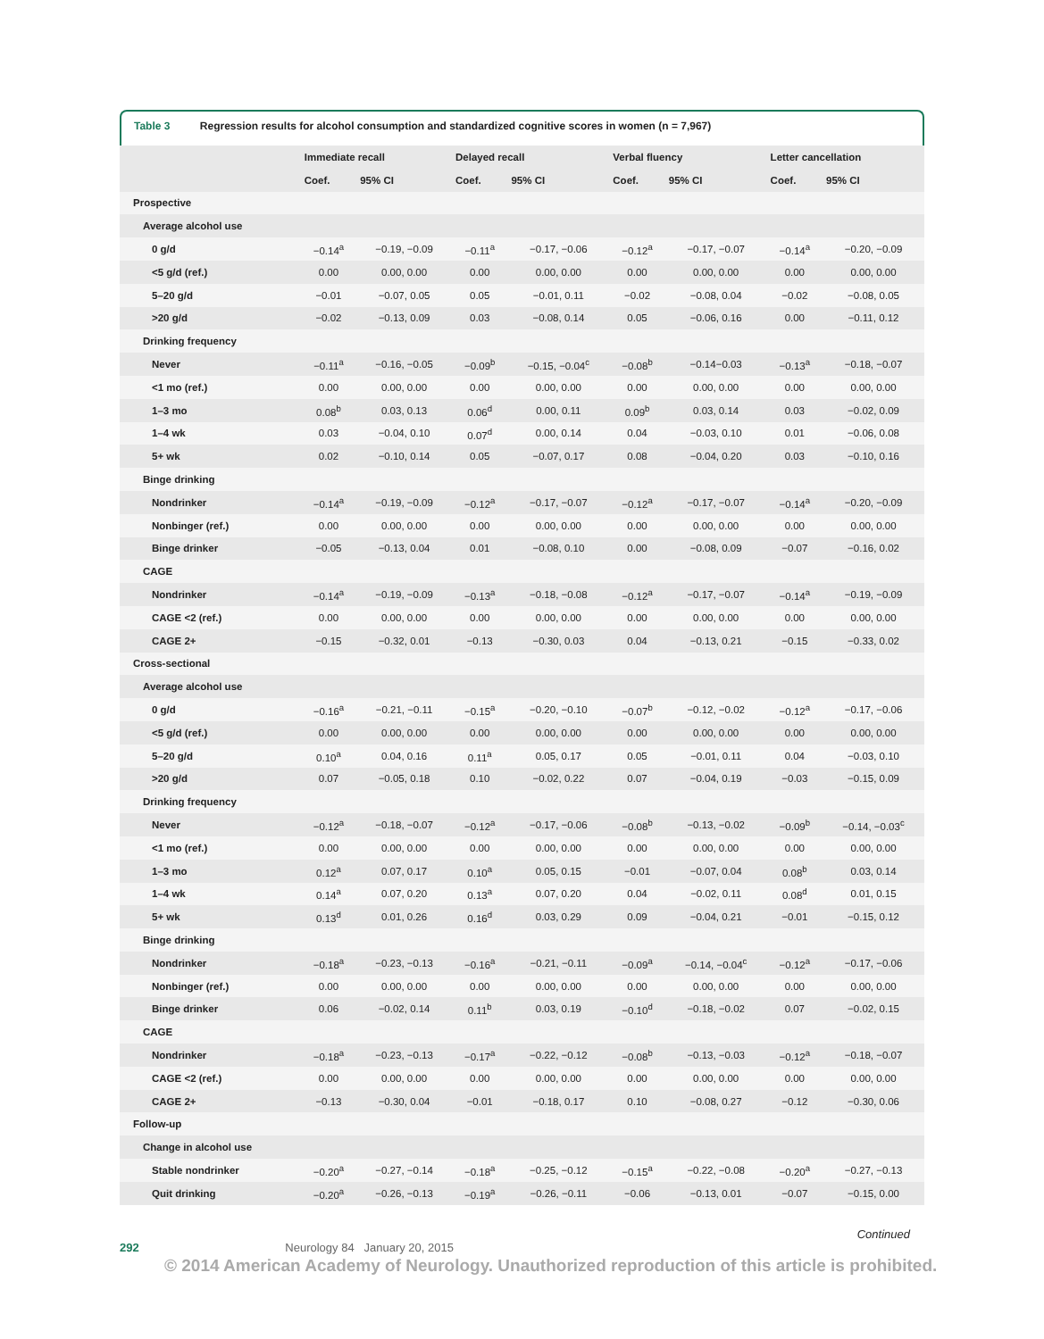Table 3 Regression results for alcohol consumption and standardized cognitive scores in women (n = 7,967)
| | Immediate recall | | Delayed recall | | Verbal fluency | | Letter cancellation | |
| --- | --- | --- | --- | --- | --- | --- | --- | --- |
| | Coef. | 95% CI | Coef. | 95% CI | Coef. | 95% CI | Coef. | 95% CI |
| Prospective | | | | | | | | |
| Average alcohol use | | | | | | | | |
| 0 g/d | −0.14<sup>a</sup> | −0.19, −0.09 | −0.11<sup>a</sup> | −0.17, −0.06 | −0.12<sup>a</sup> | −0.17, −0.07 | −0.14<sup>a</sup> | −0.20, −0.09 |
| <5 g/d (ref.) | 0.00 | 0.00, 0.00 | 0.00 | 0.00, 0.00 | 0.00 | 0.00, 0.00 | 0.00 | 0.00, 0.00 |
| 5–20 g/d | −0.01 | −0.07, 0.05 | 0.05 | −0.01, 0.11 | −0.02 | −0.08, 0.04 | −0.02 | −0.08, 0.05 |
| >20 g/d | −0.02 | −0.13, 0.09 | 0.03 | −0.08, 0.14 | 0.05 | −0.06, 0.16 | 0.00 | −0.11, 0.12 |
| Drinking frequency | | | | | | | | |
| Never | −0.11<sup>a</sup> | −0.16, −0.05 | −0.09<sup>b</sup> | −0.15, −0.04<sup>c</sup> | −0.08<sup>b</sup> | −0.14−0.03 | −0.13<sup>a</sup> | −0.18, −0.07 |
| <1 mo (ref.) | 0.00 | 0.00, 0.00 | 0.00 | 0.00, 0.00 | 0.00 | 0.00, 0.00 | 0.00 | 0.00, 0.00 |
| 1–3 mo | 0.08<sup>b</sup> | 0.03, 0.13 | 0.06<sup>d</sup> | 0.00, 0.11 | 0.09<sup>b</sup> | 0.03, 0.14 | 0.03 | −0.02, 0.09 |
| 1–4 wk | 0.03 | −0.04, 0.10 | 0.07<sup>d</sup> | 0.00, 0.14 | 0.04 | −0.03, 0.10 | 0.01 | −0.06, 0.08 |
| 5+ wk | 0.02 | −0.10, 0.14 | 0.05 | −0.07, 0.17 | 0.08 | −0.04, 0.20 | 0.03 | −0.10, 0.16 |
| Binge drinking | | | | | | | | |
| Nondrinker | −0.14<sup>a</sup> | −0.19, −0.09 | −0.12<sup>a</sup> | −0.17, −0.07 | −0.12<sup>a</sup> | −0.17, −0.07 | −0.14<sup>a</sup> | −0.20, −0.09 |
| Nonbinger (ref.) | 0.00 | 0.00, 0.00 | 0.00 | 0.00, 0.00 | 0.00 | 0.00, 0.00 | 0.00 | 0.00, 0.00 |
| Binge drinker | −0.05 | −0.13, 0.04 | 0.01 | −0.08, 0.10 | 0.00 | −0.08, 0.09 | −0.07 | −0.16, 0.02 |
| CAGE | | | | | | | | |
| Nondrinker | −0.14<sup>a</sup> | −0.19, −0.09 | −0.13<sup>a</sup> | −0.18, −0.08 | −0.12<sup>a</sup> | −0.17, −0.07 | −0.14<sup>a</sup> | −0.19, −0.09 |
| CAGE <2 (ref.) | 0.00 | 0.00, 0.00 | 0.00 | 0.00, 0.00 | 0.00 | 0.00, 0.00 | 0.00 | 0.00, 0.00 |
| CAGE 2+ | −0.15 | −0.32, 0.01 | −0.13 | −0.30, 0.03 | 0.04 | −0.13, 0.21 | −0.15 | −0.33, 0.02 |
| Cross-sectional | | | | | | | | |
| Average alcohol use | | | | | | | | |
| 0 g/d | −0.16<sup>a</sup> | −0.21, −0.11 | −0.15<sup>a</sup> | −0.20, −0.10 | −0.07<sup>b</sup> | −0.12, −0.02 | −0.12<sup>a</sup> | −0.17, −0.06 |
| <5 g/d (ref.) | 0.00 | 0.00, 0.00 | 0.00 | 0.00, 0.00 | 0.00 | 0.00, 0.00 | 0.00 | 0.00, 0.00 |
| 5–20 g/d | 0.10<sup>a</sup> | 0.04, 0.16 | 0.11<sup>a</sup> | 0.05, 0.17 | 0.05 | −0.01, 0.11 | 0.04 | −0.03, 0.10 |
| >20 g/d | 0.07 | −0.05, 0.18 | 0.10 | −0.02, 0.22 | 0.07 | −0.04, 0.19 | −0.03 | −0.15, 0.09 |
| Drinking frequency | | | | | | | | |
| Never | −0.12<sup>a</sup> | −0.18, −0.07 | −0.12<sup>a</sup> | −0.17, −0.06 | −0.08<sup>b</sup> | −0.13, −0.02 | −0.09<sup>b</sup> | −0.14, −0.03<sup>c</sup> |
| <1 mo (ref.) | 0.00 | 0.00, 0.00 | 0.00 | 0.00, 0.00 | 0.00 | 0.00, 0.00 | 0.00 | 0.00, 0.00 |
| 1–3 mo | 0.12<sup>a</sup> | 0.07, 0.17 | 0.10<sup>a</sup> | 0.05, 0.15 | −0.01 | −0.07, 0.04 | 0.08<sup>b</sup> | 0.03, 0.14 |
| 1–4 wk | 0.14<sup>a</sup> | 0.07, 0.20 | 0.13<sup>a</sup> | 0.07, 0.20 | 0.04 | −0.02, 0.11 | 0.08<sup>d</sup> | 0.01, 0.15 |
| 5+ wk | 0.13<sup>d</sup> | 0.01, 0.26 | 0.16<sup>d</sup> | 0.03, 0.29 | 0.09 | −0.04, 0.21 | −0.01 | −0.15, 0.12 |
| Binge drinking | | | | | | | | |
| Nondrinker | −0.18<sup>a</sup> | −0.23, −0.13 | −0.16<sup>a</sup> | −0.21, −0.11 | −0.09<sup>a</sup> | −0.14, −0.04<sup>c</sup> | −0.12<sup>a</sup> | −0.17, −0.06 |
| Nonbinger (ref.) | 0.00 | 0.00, 0.00 | 0.00 | 0.00, 0.00 | 0.00 | 0.00, 0.00 | 0.00 | 0.00, 0.00 |
| Binge drinker | 0.06 | −0.02, 0.14 | 0.11<sup>b</sup> | 0.03, 0.19 | −0.10<sup>d</sup> | −0.18, −0.02 | 0.07 | −0.02, 0.15 |
| CAGE | | | | | | | | |
| Nondrinker | −0.18<sup>a</sup> | −0.23, −0.13 | −0.17<sup>a</sup> | −0.22, −0.12 | −0.08<sup>b</sup> | −0.13, −0.03 | −0.12<sup>a</sup> | −0.18, −0.07 |
| CAGE <2 (ref.) | 0.00 | 0.00, 0.00 | 0.00 | 0.00, 0.00 | 0.00 | 0.00, 0.00 | 0.00 | 0.00, 0.00 |
| CAGE 2+ | −0.13 | −0.30, 0.04 | −0.01 | −0.18, 0.17 | 0.10 | −0.08, 0.27 | −0.12 | −0.30, 0.06 |
| Follow-up | | | | | | | | |
| Change in alcohol use | | | | | | | | |
| Stable nondrinker | −0.20<sup>a</sup> | −0.27, −0.14 | −0.18<sup>a</sup> | −0.25, −0.12 | −0.15<sup>a</sup> | −0.22, −0.08 | −0.20<sup>a</sup> | −0.27, −0.13 |
| Quit drinking | −0.20<sup>a</sup> | −0.26, −0.13 | −0.19<sup>a</sup> | −0.26, −0.11 | −0.06 | −0.13, 0.01 | −0.07 | −0.15, 0.00 |
Continued
292 Neurology 84 January 20, 2015
© 2014 American Academy of Neurology. Unauthorized reproduction of this article is prohibited.